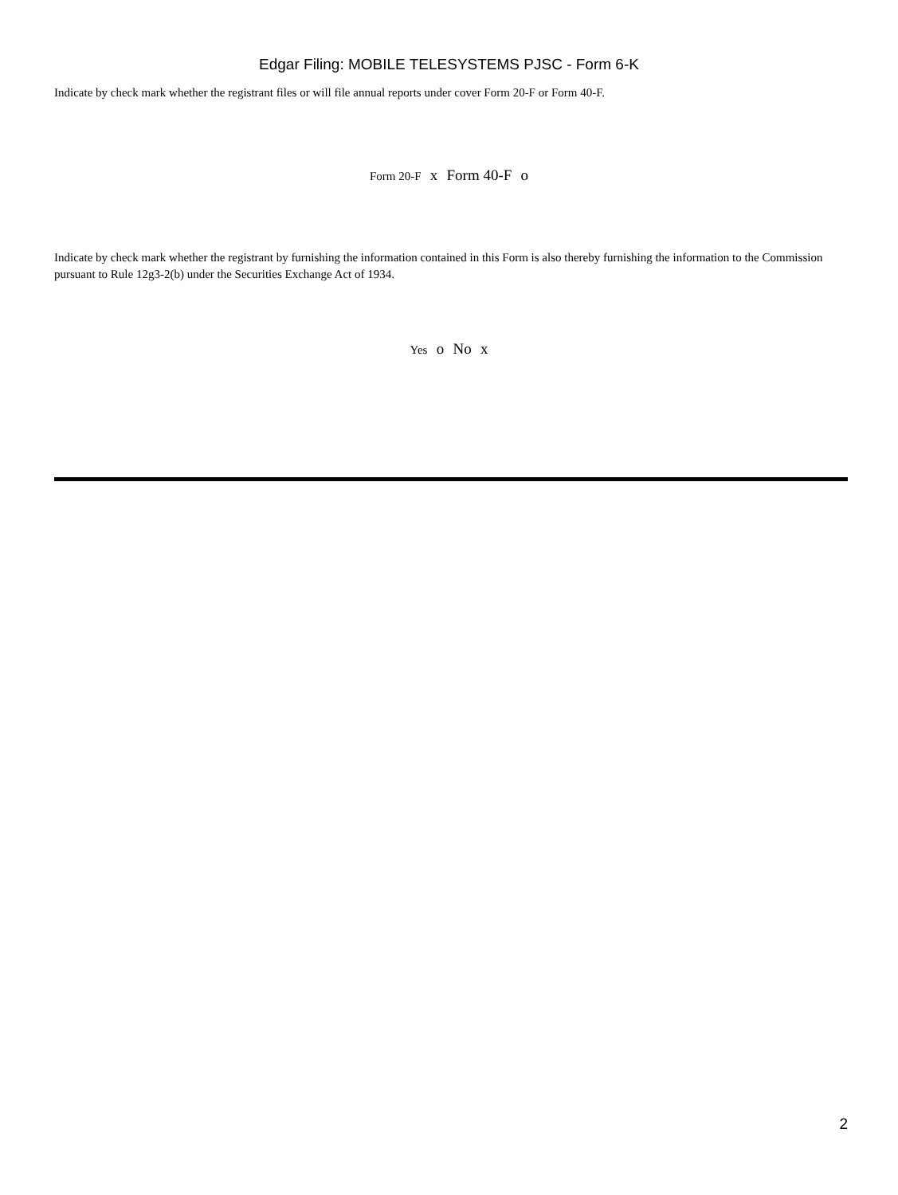Edgar Filing: MOBILE TELESYSTEMS PJSC - Form 6-K
Indicate by check mark whether the registrant files or will file annual reports under cover Form 20-F or Form 40-F.
Form 20-F x Form 40-F o
Indicate by check mark whether the registrant by furnishing the information contained in this Form is also thereby furnishing the information to the Commission pursuant to Rule 12g3-2(b) under the Securities Exchange Act of 1934.
Yes o No x
2